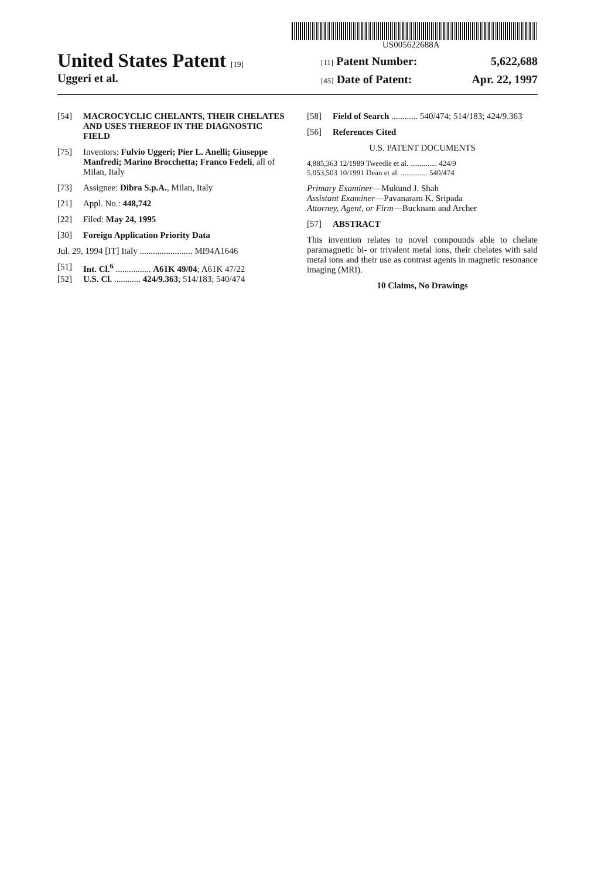US005622688A
United States Patent [19]
Uggeri et al.
[11] Patent Number: 5,622,688
[45] Date of Patent: Apr. 22, 1997
[54] MACROCYCLIC CHELANTS, THEIR CHELATES AND USES THEREOF IN THE DIAGNOSTIC FIELD
[75] Inventors: Fulvio Uggeri; Pier L. Anelli; Giuseppe Manfredi; Marino Brocchetta; Franco Fedeli, all of Milan, Italy
[73] Assignee: Dibra S.p.A., Milan, Italy
[21] Appl. No.: 448,742
[22] Filed: May 24, 1995
[30] Foreign Application Priority Data
Jul. 29, 1994 [IT] Italy ........................ MI94A1646
[51] Int. Cl.<sup>6</sup> ................ A61K 49/04; A61K 47/22
[52] U.S. Cl. ............ 424/9.363; 514/183; 540/474
[58] Field of Search ............ 540/474; 514/183; 424/9.363
[56] References Cited
U.S. PATENT DOCUMENTS
4,885,363 12/1989 Tweedle et al. .............. 424/9
5,053,503 10/1991 Dean et al. .............. 540/474
Primary Examiner—Mukund J. Shah
Assistant Examiner—Pavanaram K. Sripada
Attorney, Agent, or Firm—Bucknam and Archer
[57] ABSTRACT
This invention relates to novel compounds able to chelate paramagnetic bi- or trivalent metal ions, their chelates with said metal ions and their use as contrast agents in magnetic resonance imaging (MRI).
10 Claims, No Drawings